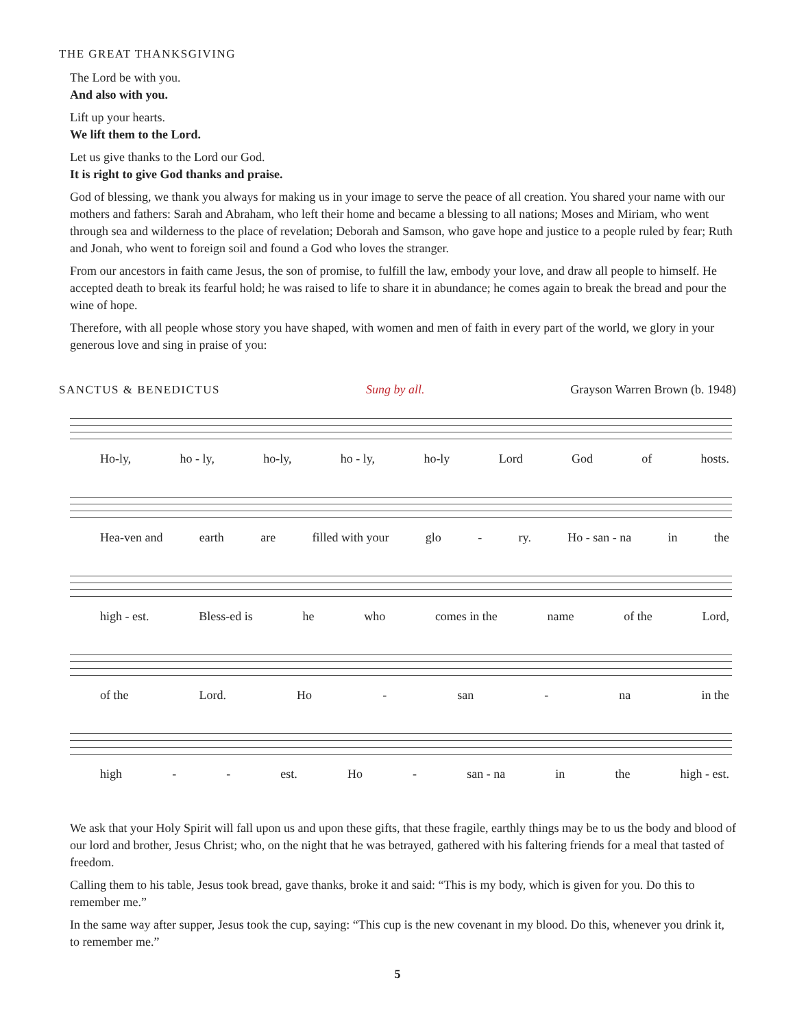THE GREAT THANKSGIVING
The Lord be with you.
And also with you.
Lift up your hearts.
We lift them to the Lord.
Let us give thanks to the Lord our God.
It is right to give God thanks and praise.
God of blessing, we thank you always for making us in your image to serve the peace of all creation. You shared your name with our mothers and fathers: Sarah and Abraham, who left their home and became a blessing to all nations; Moses and Miriam, who went through sea and wilderness to the place of revelation; Deborah and Samson, who gave hope and justice to a people ruled by fear; Ruth and Jonah, who went to foreign soil and found a God who loves the stranger.
From our ancestors in faith came Jesus, the son of promise, to fulfill the law, embody your love, and draw all people to himself. He accepted death to break its fearful hold; he was raised to life to share it in abundance; he comes again to break the bread and pour the wine of hope.
Therefore, with all people whose story you have shaped, with women and men of faith in every part of the world, we glory in your generous love and sing in praise of you:
SANCTUS & BENEDICTUS Sung by all. Grayson Warren Brown (b. 1948)
Ho-ly, ho - ly, ho-ly, ho - ly, ho-ly Lord God of hosts.
Hea-ven and earth are filled with your glo - ry. Ho - san - na in the
high - est. Bless-ed is he who comes in the name of the Lord,
of the Lord. Ho - san - na in the
high - - est. Ho - san - na in the high - est.
We ask that your Holy Spirit will fall upon us and upon these gifts, that these fragile, earthly things may be to us the body and blood of our lord and brother, Jesus Christ; who, on the night that he was betrayed, gathered with his faltering friends for a meal that tasted of freedom.
Calling them to his table, Jesus took bread, gave thanks, broke it and said: “This is my body, which is given for you. Do this to remember me.”
In the same way after supper, Jesus took the cup, saying: “This cup is the new covenant in my blood. Do this, whenever you drink it, to remember me.”
5